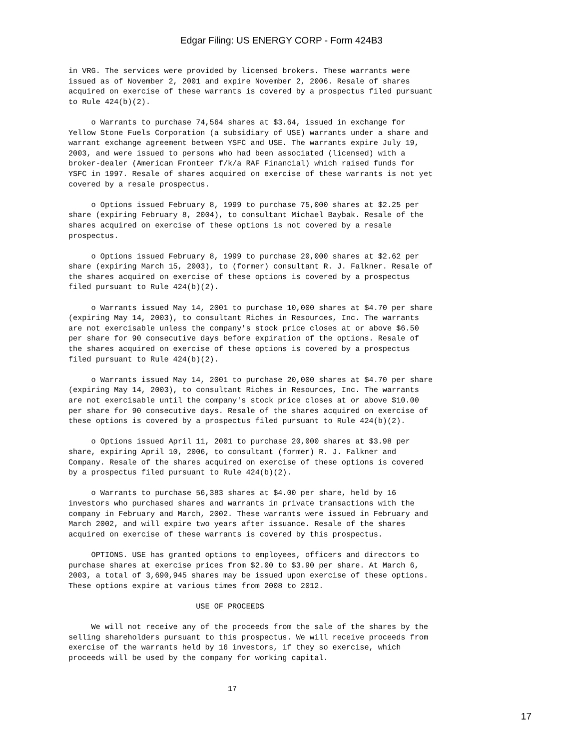Edgar Filing: US ENERGY CORP - Form 424B3
in VRG. The services were provided by licensed brokers. These warrants were
issued as of November 2, 2001 and expire November 2, 2006. Resale of shares
acquired on exercise of these warrants is covered by a prospectus filed pursuant
to Rule 424(b)(2).

     o Warrants to purchase 74,564 shares at $3.64, issued in exchange for
Yellow Stone Fuels Corporation (a subsidiary of USE) warrants under a share and
warrant exchange agreement between YSFC and USE. The warrants expire July 19,
2003, and were issued to persons who had been associated (licensed) with a
broker-dealer (American Fronteer f/k/a RAF Financial) which raised funds for
YSFC in 1997. Resale of shares acquired on exercise of these warrants is not yet
covered by a resale prospectus.

     o Options issued February 8, 1999 to purchase 75,000 shares at $2.25 per
share (expiring February 8, 2004), to consultant Michael Baybak. Resale of the
shares acquired on exercise of these options is not covered by a resale
prospectus.

     o Options issued February 8, 1999 to purchase 20,000 shares at $2.62 per
share (expiring March 15, 2003), to (former) consultant R. J. Falkner. Resale of
the shares acquired on exercise of these options is covered by a prospectus
filed pursuant to Rule 424(b)(2).

     o Warrants issued May 14, 2001 to purchase 10,000 shares at $4.70 per share
(expiring May 14, 2003), to consultant Riches in Resources, Inc. The warrants
are not exercisable unless the company's stock price closes at or above $6.50
per share for 90 consecutive days before expiration of the options. Resale of
the shares acquired on exercise of these options is covered by a prospectus
filed pursuant to Rule 424(b)(2).

     o Warrants issued May 14, 2001 to purchase 20,000 shares at $4.70 per share
(expiring May 14, 2003), to consultant Riches in Resources, Inc. The warrants
are not exercisable until the company's stock price closes at or above $10.00
per share for 90 consecutive days. Resale of the shares acquired on exercise of
these options is covered by a prospectus filed pursuant to Rule 424(b)(2).

     o Options issued April 11, 2001 to purchase 20,000 shares at $3.98 per
share, expiring April 10, 2006, to consultant (former) R. J. Falkner and
Company. Resale of the shares acquired on exercise of these options is covered
by a prospectus filed pursuant to Rule 424(b)(2).

     o Warrants to purchase 56,383 shares at $4.00 per share, held by 16
investors who purchased shares and warrants in private transactions with the
company in February and March, 2002. These warrants were issued in February and
March 2002, and will expire two years after issuance. Resale of the shares
acquired on exercise of these warrants is covered by this prospectus.

     OPTIONS. USE has granted options to employees, officers and directors to
purchase shares at exercise prices from $2.00 to $3.90 per share. At March 6,
2003, a total of 3,690,945 shares may be issued upon exercise of these options.
These options expire at various times from 2008 to 2012.

                            USE OF PROCEEDS

     We will not receive any of the proceeds from the sale of the shares by the
selling shareholders pursuant to this prospectus. We will receive proceeds from
exercise of the warrants held by 16 investors, if they so exercise, which
proceeds will be used by the company for working capital.


                                   17
17